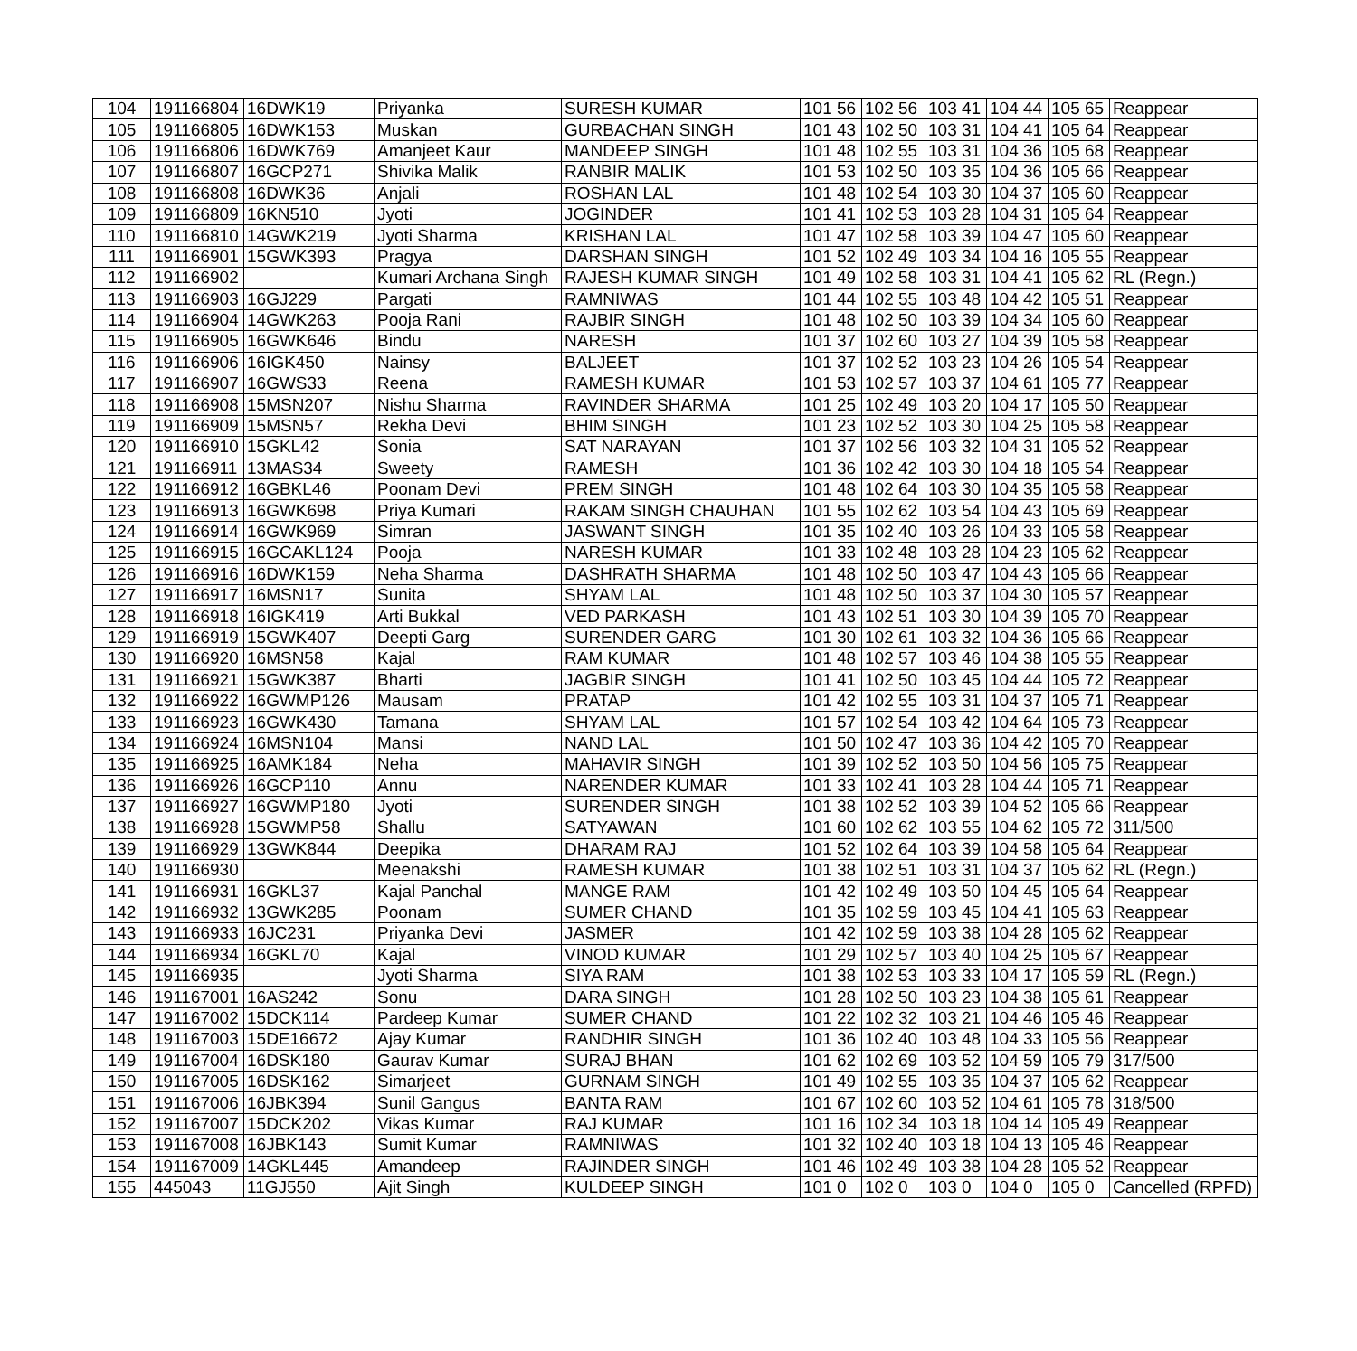| 104 | 191166804 | 16DWK19 | Priyanka | SURESH KUMAR | 101 56 | 102 56 | 103 41 | 104 44 | 105 65 | Reappear |
| 105 | 191166805 | 16DWK153 | Muskan | GURBACHAN SINGH | 101 43 | 102 50 | 103 31 | 104 41 | 105 64 | Reappear |
| 106 | 191166806 | 16DWK769 | Amanjeet Kaur | MANDEEP SINGH | 101 48 | 102 55 | 103 31 | 104 36 | 105 68 | Reappear |
| 107 | 191166807 | 16GCP271 | Shivika Malik | RANBIR MALIK | 101 53 | 102 50 | 103 35 | 104 36 | 105 66 | Reappear |
| 108 | 191166808 | 16DWK36 | Anjali | ROSHAN LAL | 101 48 | 102 54 | 103 30 | 104 37 | 105 60 | Reappear |
| 109 | 191166809 | 16KN510 | Jyoti | JOGINDER | 101 41 | 102 53 | 103 28 | 104 31 | 105 64 | Reappear |
| 110 | 191166810 | 14GWK219 | Jyoti Sharma | KRISHAN LAL | 101 47 | 102 58 | 103 39 | 104 47 | 105 60 | Reappear |
| 111 | 191166901 | 15GWK393 | Pragya | DARSHAN SINGH | 101 52 | 102 49 | 103 34 | 104 16 | 105 55 | Reappear |
| 112 | 191166902 | | Kumari Archana Singh | RAJESH KUMAR SINGH | 101 49 | 102 58 | 103 31 | 104 41 | 105 62 | RL (Regn.) |
| 113 | 191166903 | 16GJ229 | Pargati | RAMNIWAS | 101 44 | 102 55 | 103 48 | 104 42 | 105 51 | Reappear |
| 114 | 191166904 | 14GWK263 | Pooja Rani | RAJBIR SINGH | 101 48 | 102 50 | 103 39 | 104 34 | 105 60 | Reappear |
| 115 | 191166905 | 16GWK646 | Bindu | NARESH | 101 37 | 102 60 | 103 27 | 104 39 | 105 58 | Reappear |
| 116 | 191166906 | 16IGK450 | Nainsy | BALJEET | 101 37 | 102 52 | 103 23 | 104 26 | 105 54 | Reappear |
| 117 | 191166907 | 16GWS33 | Reena | RAMESH KUMAR | 101 53 | 102 57 | 103 37 | 104 61 | 105 77 | Reappear |
| 118 | 191166908 | 15MSN207 | Nishu Sharma | RAVINDER SHARMA | 101 25 | 102 49 | 103 20 | 104 17 | 105 50 | Reappear |
| 119 | 191166909 | 15MSN57 | Rekha Devi | BHIM SINGH | 101 23 | 102 52 | 103 30 | 104 25 | 105 58 | Reappear |
| 120 | 191166910 | 15GKL42 | Sonia | SAT NARAYAN | 101 37 | 102 56 | 103 32 | 104 31 | 105 52 | Reappear |
| 121 | 191166911 | 13MAS34 | Sweety | RAMESH | 101 36 | 102 42 | 103 30 | 104 18 | 105 54 | Reappear |
| 122 | 191166912 | 16GBKL46 | Poonam Devi | PREM SINGH | 101 48 | 102 64 | 103 30 | 104 35 | 105 58 | Reappear |
| 123 | 191166913 | 16GWK698 | Priya Kumari | RAKAM SINGH CHAUHAN | 101 55 | 102 62 | 103 54 | 104 43 | 105 69 | Reappear |
| 124 | 191166914 | 16GWK969 | Simran | JASWANT SINGH | 101 35 | 102 40 | 103 26 | 104 33 | 105 58 | Reappear |
| 125 | 191166915 | 16GCAKL124 | Pooja | NARESH KUMAR | 101 33 | 102 48 | 103 28 | 104 23 | 105 62 | Reappear |
| 126 | 191166916 | 16DWK159 | Neha Sharma | DASHRATH SHARMA | 101 48 | 102 50 | 103 47 | 104 43 | 105 66 | Reappear |
| 127 | 191166917 | 16MSN17 | Sunita | SHYAM LAL | 101 48 | 102 50 | 103 37 | 104 30 | 105 57 | Reappear |
| 128 | 191166918 | 16IGK419 | Arti Bukkal | VED PARKASH | 101 43 | 102 51 | 103 30 | 104 39 | 105 70 | Reappear |
| 129 | 191166919 | 15GWK407 | Deepti Garg | SURENDER GARG | 101 30 | 102 61 | 103 32 | 104 36 | 105 66 | Reappear |
| 130 | 191166920 | 16MSN58 | Kajal | RAM KUMAR | 101 48 | 102 57 | 103 46 | 104 38 | 105 55 | Reappear |
| 131 | 191166921 | 15GWK387 | Bharti | JAGBIR SINGH | 101 41 | 102 50 | 103 45 | 104 44 | 105 72 | Reappear |
| 132 | 191166922 | 16GWMP126 | Mausam | PRATAP | 101 42 | 102 55 | 103 31 | 104 37 | 105 71 | Reappear |
| 133 | 191166923 | 16GWK430 | Tamana | SHYAM LAL | 101 57 | 102 54 | 103 42 | 104 64 | 105 73 | Reappear |
| 134 | 191166924 | 16MSN104 | Mansi | NAND LAL | 101 50 | 102 47 | 103 36 | 104 42 | 105 70 | Reappear |
| 135 | 191166925 | 16AMK184 | Neha | MAHAVIR SINGH | 101 39 | 102 52 | 103 50 | 104 56 | 105 75 | Reappear |
| 136 | 191166926 | 16GCP110 | Annu | NARENDER KUMAR | 101 33 | 102 41 | 103 28 | 104 44 | 105 71 | Reappear |
| 137 | 191166927 | 16GWMP180 | Jyoti | SURENDER SINGH | 101 38 | 102 52 | 103 39 | 104 52 | 105 66 | Reappear |
| 138 | 191166928 | 15GWMP58 | Shallu | SATYAWAN | 101 60 | 102 62 | 103 55 | 104 62 | 105 72 | 311/500 |
| 139 | 191166929 | 13GWK844 | Deepika | DHARAM RAJ | 101 52 | 102 64 | 103 39 | 104 58 | 105 64 | Reappear |
| 140 | 191166930 | | Meenakshi | RAMESH KUMAR | 101 38 | 102 51 | 103 31 | 104 37 | 105 62 | RL (Regn.) |
| 141 | 191166931 | 16GKL37 | Kajal Panchal | MANGE RAM | 101 42 | 102 49 | 103 50 | 104 45 | 105 64 | Reappear |
| 142 | 191166932 | 13GWK285 | Poonam | SUMER CHAND | 101 35 | 102 59 | 103 45 | 104 41 | 105 63 | Reappear |
| 143 | 191166933 | 16JC231 | Priyanka Devi | JASMER | 101 42 | 102 59 | 103 38 | 104 28 | 105 62 | Reappear |
| 144 | 191166934 | 16GKL70 | Kajal | VINOD KUMAR | 101 29 | 102 57 | 103 40 | 104 25 | 105 67 | Reappear |
| 145 | 191166935 | | Jyoti Sharma | SIYA RAM | 101 38 | 102 53 | 103 33 | 104 17 | 105 59 | RL (Regn.) |
| 146 | 191167001 | 16AS242 | Sonu | DARA SINGH | 101 28 | 102 50 | 103 23 | 104 38 | 105 61 | Reappear |
| 147 | 191167002 | 15DCK114 | Pardeep Kumar | SUMER CHAND | 101 22 | 102 32 | 103 21 | 104 46 | 105 46 | Reappear |
| 148 | 191167003 | 15DE16672 | Ajay Kumar | RANDHIR SINGH | 101 36 | 102 40 | 103 48 | 104 33 | 105 56 | Reappear |
| 149 | 191167004 | 16DSK180 | Gaurav Kumar | SURAJ BHAN | 101 62 | 102 69 | 103 52 | 104 59 | 105 79 | 317/500 |
| 150 | 191167005 | 16DSK162 | Simarjeet | GURNAM SINGH | 101 49 | 102 55 | 103 35 | 104 37 | 105 62 | Reappear |
| 151 | 191167006 | 16JBK394 | Sunil Gangus | BANTA RAM | 101 67 | 102 60 | 103 52 | 104 61 | 105 78 | 318/500 |
| 152 | 191167007 | 15DCK202 | Vikas Kumar | RAJ KUMAR | 101 16 | 102 34 | 103 18 | 104 14 | 105 49 | Reappear |
| 153 | 191167008 | 16JBK143 | Sumit Kumar | RAMNIWAS | 101 32 | 102 40 | 103 18 | 104 13 | 105 46 | Reappear |
| 154 | 191167009 | 14GKL445 | Amandeep | RAJINDER SINGH | 101 46 | 102 49 | 103 38 | 104 28 | 105 52 | Reappear |
| 155 | 445043 | 11GJ550 | Ajit Singh | KULDEEP SINGH | 101 0 | 102 0 | 103 0 | 104 0 | 105 0 | Cancelled (RPFD) |